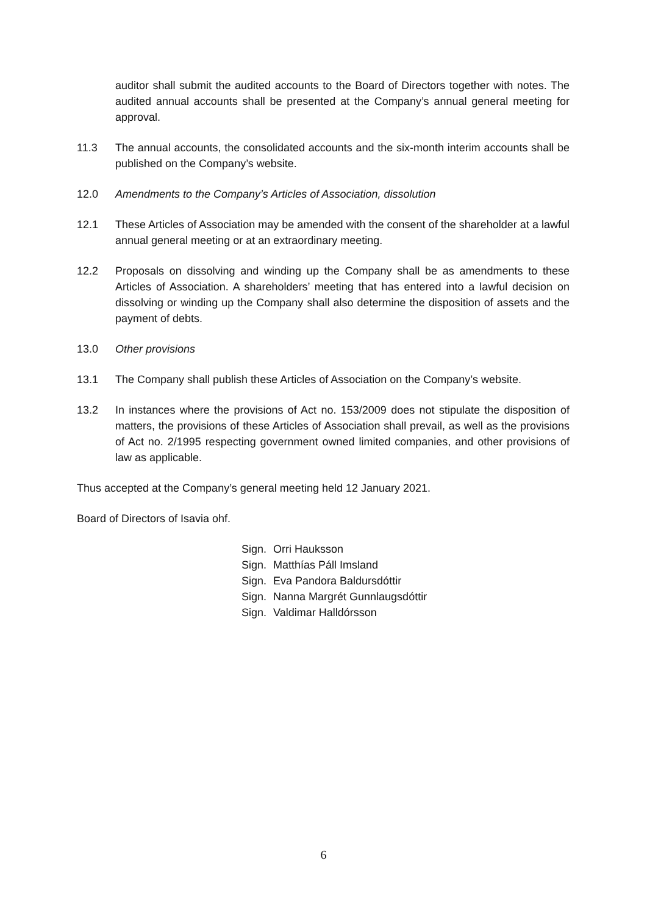auditor shall submit the audited accounts to the Board of Directors together with notes. The audited annual accounts shall be presented at the Company’s annual general meeting for approval.
11.3 The annual accounts, the consolidated accounts and the six-month interim accounts shall be published on the Company’s website.
12.0 Amendments to the Company’s Articles of Association, dissolution
12.1 These Articles of Association may be amended with the consent of the shareholder at a lawful annual general meeting or at an extraordinary meeting.
12.2 Proposals on dissolving and winding up the Company shall be as amendments to these Articles of Association. A shareholders’ meeting that has entered into a lawful decision on dissolving or winding up the Company shall also determine the disposition of assets and the payment of debts.
13.0 Other provisions
13.1 The Company shall publish these Articles of Association on the Company’s website.
13.2 In instances where the provisions of Act no. 153/2009 does not stipulate the disposition of matters, the provisions of these Articles of Association shall prevail, as well as the provisions of Act no. 2/1995 respecting government owned limited companies, and other provisions of law as applicable.
Thus accepted at the Company’s general meeting held 12 January 2021.
Board of Directors of Isavia ohf.
Sign. Orri Hauksson
Sign. Matthías Páll Imsland
Sign. Eva Pandora Baldursdóttir
Sign. Nanna Margrét Gunnlaugsdóttir
Sign. Valdimar Halldórsson
6